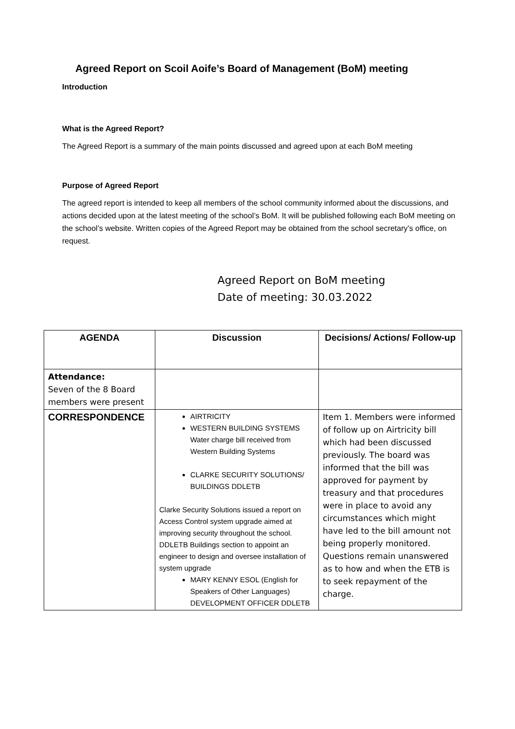Agreed Report on Scoil Aoife’s Board of Management (BoM) meeting
Introduction
What is the Agreed Report?
The Agreed Report is a summary of the main points discussed and agreed upon at each BoM meeting
Purpose of Agreed Report
The agreed report is intended to keep all members of the school community informed about the discussions, and actions decided upon at the latest meeting of the school’s BoM. It will be published following each BoM meeting on the school’s website. Written copies of the Agreed Report may be obtained from the school secretary’s office, on request.
Agreed Report on BoM meeting
Date of meeting: 30.03.2022
| AGENDA | Discussion | Decisions/ Actions/ Follow-up |
| --- | --- | --- |
| Attendance: Seven of the 8 Board members were present | | |
| CORRESPONDENCE | AIRTRICITY WESTERN BUILDING SYSTEMS Water charge bill received from Western Building Systems CLARKE SECURITY SOLUTIONS/ BUILDINGS DDLETB Clarke Security Solutions issued a report on Access Control system upgrade aimed at improving security throughout the school. DDLETB Buildings section to appoint an engineer to design and oversee installation of system upgrade MARY KENNY ESOL (English for Speakers of Other Languages) DEVELOPMENT OFFICER DDLETB | Item 1. Members were informed of follow up on Airtricity bill which had been discussed previously. The board was informed that the bill was approved for payment by treasury and that procedures were in place to avoid any circumstances which might have led to the bill amount not being properly monitored. Questions remain unanswered as to how and when the ETB is to seek repayment of the charge. |